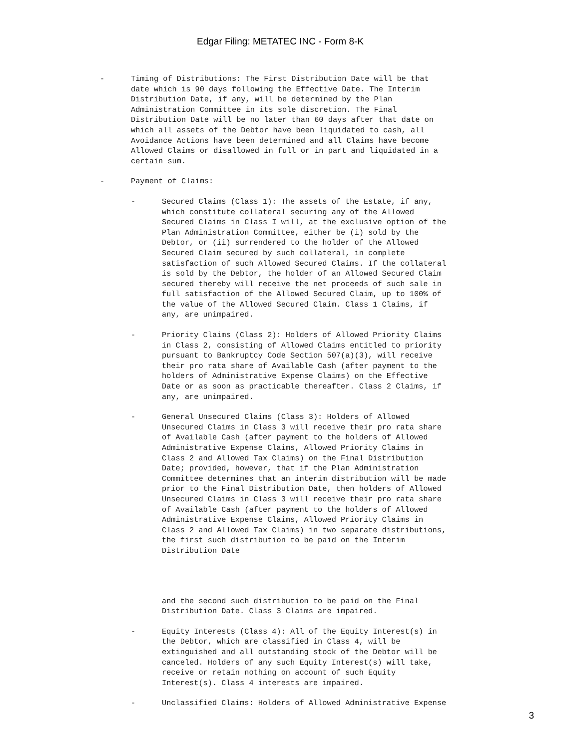Edgar Filing: METATEC INC - Form 8-K
-
Timing of Distributions: The First Distribution Date will be that date which is 90 days following the Effective Date. The Interim Distribution Date, if any, will be determined by the Plan Administration Committee in its sole discretion. The Final Distribution Date will be no later than 60 days after that date on which all assets of the Debtor have been liquidated to cash, all Avoidance Actions have been determined and all Claims have become Allowed Claims or disallowed in full or in part and liquidated in a certain sum.
-
Payment of Claims:
-
Secured Claims (Class 1): The assets of the Estate, if any, which constitute collateral securing any of the Allowed Secured Claims in Class I will, at the exclusive option of the Plan Administration Committee, either be (i) sold by the Debtor, or (ii) surrendered to the holder of the Allowed Secured Claim secured by such collateral, in complete satisfaction of such Allowed Secured Claims. If the collateral is sold by the Debtor, the holder of an Allowed Secured Claim secured thereby will receive the net proceeds of such sale in full satisfaction of the Allowed Secured Claim, up to 100% of the value of the Allowed Secured Claim. Class 1 Claims, if any, are unimpaired.
-
Priority Claims (Class 2): Holders of Allowed Priority Claims in Class 2, consisting of Allowed Claims entitled to priority pursuant to Bankruptcy Code Section 507(a)(3), will receive their pro rata share of Available Cash (after payment to the holders of Administrative Expense Claims) on the Effective Date or as soon as practicable thereafter. Class 2 Claims, if any, are unimpaired.
-
General Unsecured Claims (Class 3): Holders of Allowed Unsecured Claims in Class 3 will receive their pro rata share of Available Cash (after payment to the holders of Allowed Administrative Expense Claims, Allowed Priority Claims in Class 2 and Allowed Tax Claims) on the Final Distribution Date; provided, however, that if the Plan Administration Committee determines that an interim distribution will be made prior to the Final Distribution Date, then holders of Allowed Unsecured Claims in Class 3 will receive their pro rata share of Available Cash (after payment to the holders of Allowed Administrative Expense Claims, Allowed Priority Claims in Class 2 and Allowed Tax Claims) in two separate distributions, the first such distribution to be paid on the Interim Distribution Date
and the second such distribution to be paid on the Final Distribution Date. Class 3 Claims are impaired.
-
Equity Interests (Class 4): All of the Equity Interest(s) in the Debtor, which are classified in Class 4, will be extinguished and all outstanding stock of the Debtor will be canceled. Holders of any such Equity Interest(s) will take, receive or retain nothing on account of such Equity Interest(s). Class 4 interests are impaired.
-
Unclassified Claims: Holders of Allowed Administrative Expense
3